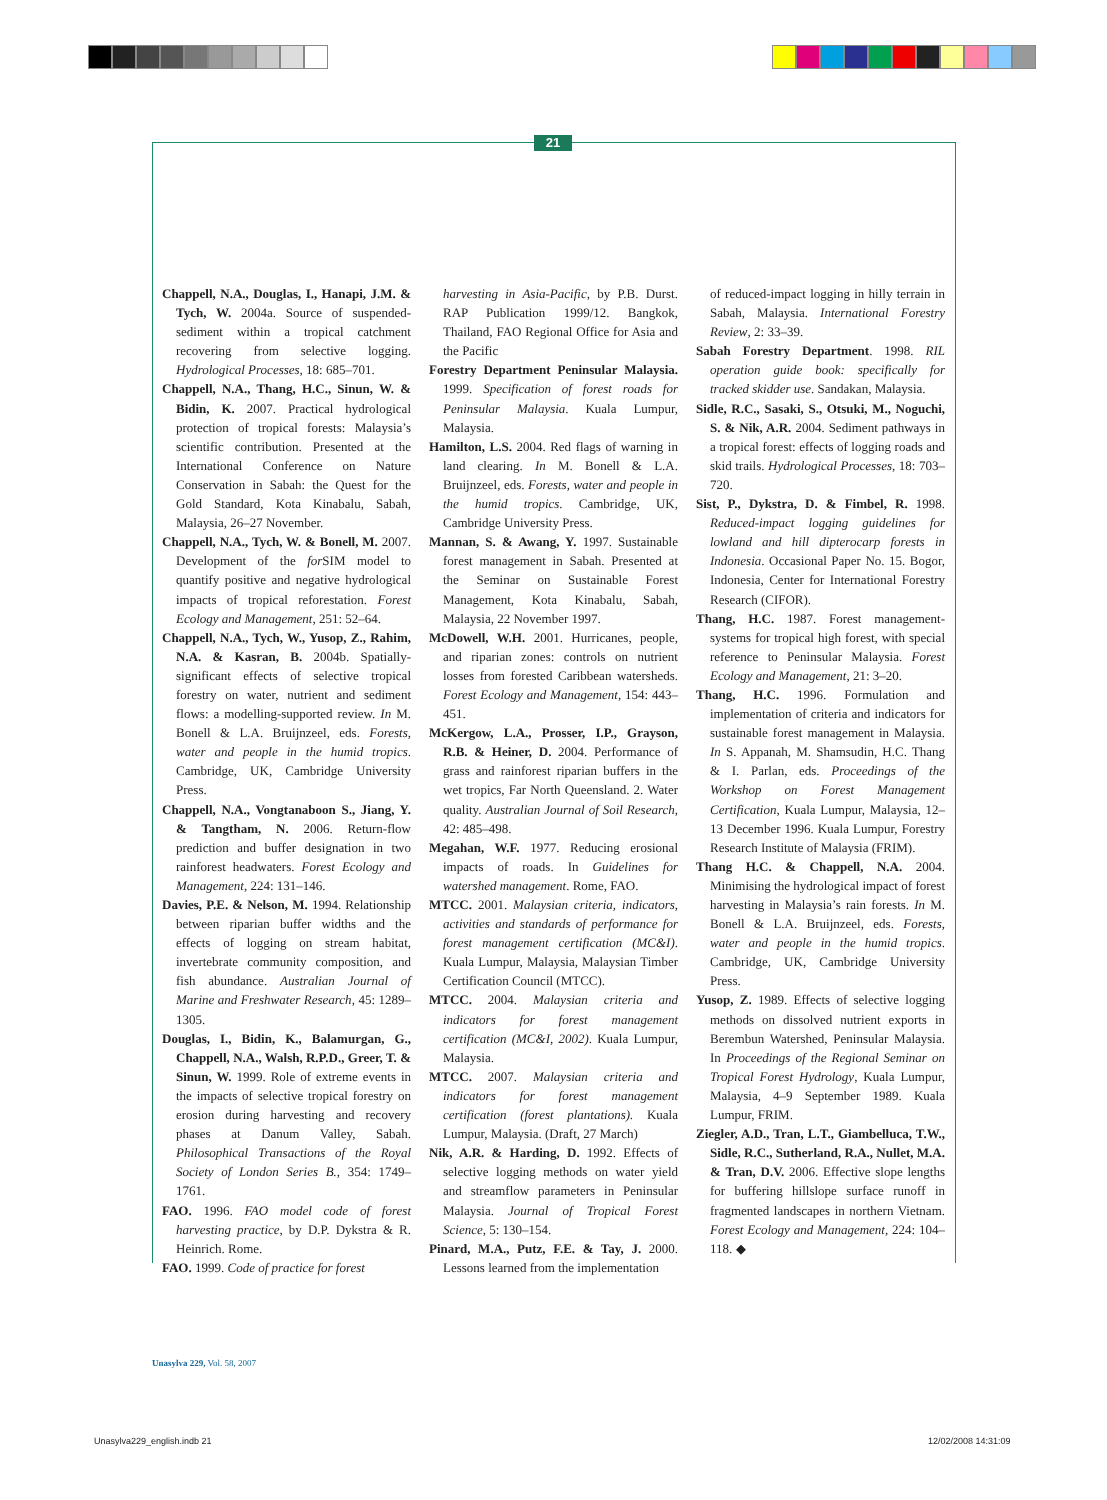21
Chappell, N.A., Douglas, I., Hanapi, J.M. & Tych, W. 2004a. Source of suspended-sediment within a tropical catchment recovering from selective logging. Hydrological Processes, 18: 685–701.
Chappell, N.A., Thang, H.C., Sinun, W. & Bidin, K. 2007. Practical hydrological protection of tropical forests: Malaysia’s scientific contribution. Presented at the International Conference on Nature Conservation in Sabah: the Quest for the Gold Standard, Kota Kinabalu, Sabah, Malaysia, 26–27 November.
Chappell, N.A., Tych, W. & Bonell, M. 2007. Development of the for SIM model to quantify positive and negative hydrological impacts of tropical reforestation. Forest Ecology and Management, 251: 52–64.
Chappell, N.A., Tych, W., Yusop, Z., Rahim, N.A. & Kasran, B. 2004b. Spatially-significant effects of selective tropical forestry on water, nutrient and sediment flows: a modelling-supported review. In M. Bonell & L.A. Bruijnzeel, eds. Forests, water and people in the humid tropics. Cambridge, UK, Cambridge University Press.
Chappell, N.A., Vongtanaboon S., Jiang, Y. & Tangtham, N. 2006. Return-flow prediction and buffer designation in two rainforest headwaters. Forest Ecology and Management, 224: 131–146.
Davies, P.E. & Nelson, M. 1994. Relationship between riparian buffer widths and the effects of logging on stream habitat, invertebrate community composition, and fish abundance. Australian Journal of Marine and Freshwater Research, 45: 1289–1305.
Douglas, I., Bidin, K., Balamurgan, G., Chappell, N.A., Walsh, R.P.D., Greer, T. & Sinun, W. 1999. Role of extreme events in the impacts of selective tropical forestry on erosion during harvesting and recovery phases at Danum Valley, Sabah. Philosophical Transactions of the Royal Society of London Series B., 354: 1749–1761.
FAO. 1996. FAO model code of forest harvesting practice, by D.P. Dykstra & R. Heinrich. Rome.
FAO. 1999. Code of practice for forest
harvesting in Asia-Pacific, by P.B. Durst. RAP Publication 1999/12. Bangkok, Thailand, FAO Regional Office for Asia and the Pacific
Forestry Department Peninsular Malaysia. 1999. Specification of forest roads for Peninsular Malaysia. Kuala Lumpur, Malaysia.
Hamilton, L.S. 2004. Red flags of warning in land clearing. In M. Bonell & L.A. Bruijnzeel, eds. Forests, water and people in the humid tropics. Cambridge, UK, Cambridge University Press.
Mannan, S. & Awang, Y. 1997. Sustainable forest management in Sabah. Presented at the Seminar on Sustainable Forest Management, Kota Kinabalu, Sabah, Malaysia, 22 November 1997.
McDowell, W.H. 2001. Hurricanes, people, and riparian zones: controls on nutrient losses from forested Caribbean watersheds. Forest Ecology and Management, 154: 443–451.
McKergow, L.A., Prosser, I.P., Grayson, R.B. & Heiner, D. 2004. Performance of grass and rainforest riparian buffers in the wet tropics, Far North Queensland. 2. Water quality. Australian Journal of Soil Research, 42: 485–498.
Megahan, W.F. 1977. Reducing erosional impacts of roads. In Guidelines for watershed management. Rome, FAO.
MTCC. 2001. Malaysian criteria, indicators, activities and standards of performance for forest management certification (MC&I). Kuala Lumpur, Malaysia, Malaysian Timber Certification Council (MTCC).
MTCC. 2004. Malaysian criteria and indicators for forest management certification (MC&I, 2002). Kuala Lumpur, Malaysia.
MTCC. 2007. Malaysian criteria and indicators for forest management certification (forest plantations). Kuala Lumpur, Malaysia. (Draft, 27 March)
Nik, A.R. & Harding, D. 1992. Effects of selective logging methods on water yield and streamflow parameters in Peninsular Malaysia. Journal of Tropical Forest Science, 5: 130–154.
Pinard, M.A., Putz, F.E. & Tay, J. 2000. Lessons learned from the implementation
of reduced-impact logging in hilly terrain in Sabah, Malaysia. International Forestry Review, 2: 33–39.
Sabah Forestry Department. 1998. RIL operation guide book: specifically for tracked skidder use. Sandakan, Malaysia.
Sidle, R.C., Sasaki, S., Otsuki, M., Noguchi, S. & Nik, A.R. 2004. Sediment pathways in a tropical forest: effects of logging roads and skid trails. Hydrological Processes, 18: 703–720.
Sist, P., Dykstra, D. & Fimbel, R. 1998. Reduced-impact logging guidelines for lowland and hill dipterocarp forests in Indonesia. Occasional Paper No. 15. Bogor, Indonesia, Center for International Forestry Research (CIFOR).
Thang, H.C. 1987. Forest management-systems for tropical high forest, with special reference to Peninsular Malaysia. Forest Ecology and Management, 21: 3–20.
Thang, H.C. 1996. Formulation and implementation of criteria and indicators for sustainable forest management in Malaysia. In S. Appanah, M. Shamsudin, H.C. Thang & I. Parlan, eds. Proceedings of the Workshop on Forest Management Certification, Kuala Lumpur, Malaysia, 12–13 December 1996. Kuala Lumpur, Forestry Research Institute of Malaysia (FRIM).
Thang H.C. & Chappell, N.A. 2004. Minimising the hydrological impact of forest harvesting in Malaysia’s rain forests. In M. Bonell & L.A. Bruijnzeel, eds. Forests, water and people in the humid tropics. Cambridge, UK, Cambridge University Press.
Yusop, Z. 1989. Effects of selective logging methods on dissolved nutrient exports in Berembun Watershed, Peninsular Malaysia. In Proceedings of the Regional Seminar on Tropical Forest Hydrology, Kuala Lumpur, Malaysia, 4–9 September 1989. Kuala Lumpur, FRIM.
Ziegler, A.D., Tran, L.T., Giambelluca, T.W., Sidle, R.C., Sutherland, R.A., Nullet, M.A. & Tran, D.V. 2006. Effective slope lengths for buffering hillslope surface runoff in fragmented landscapes in northern Vietnam. Forest Ecology and Management, 224: 104–118. ◆
Unasylva 229, Vol. 58, 2007
Unasylva229_english.indb 21 12/02/2008 14:31:09